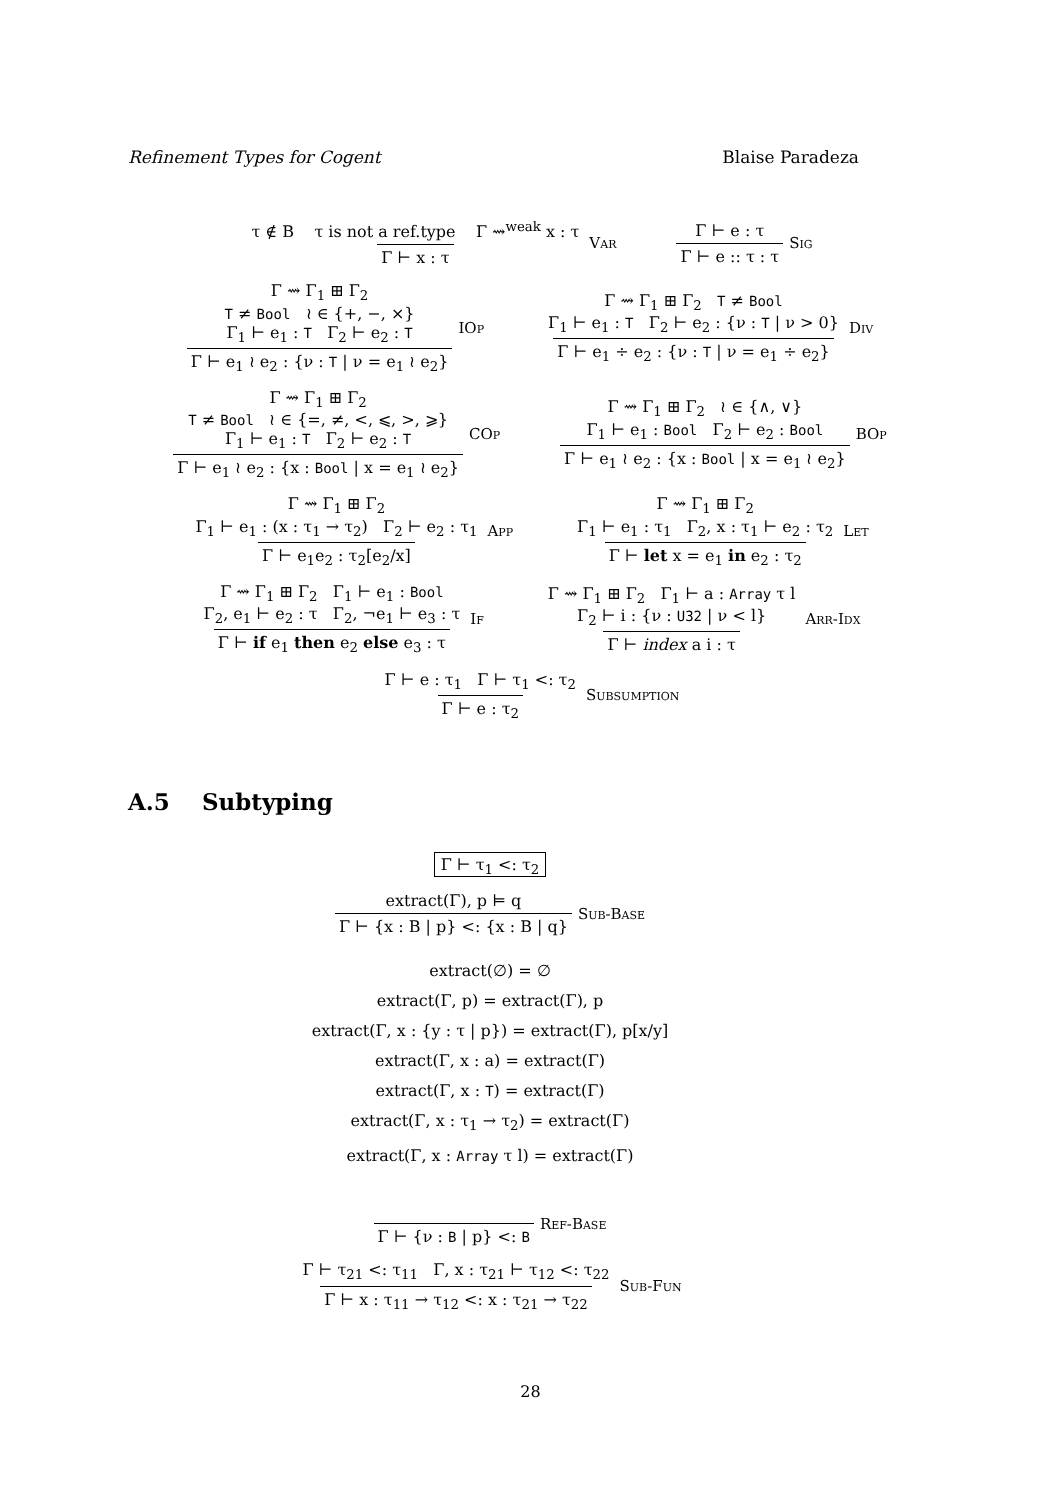Refinement Types for Cogent Blaise Paradeza
τ ∉ B τ is not a ref.type Γ ⇝<sup>weak</sup> x : τ Γ ⊢ x : τ Var Γ ⊢ e : τ Γ ⊢ e :: τ : τ Sig
Γ ⇝ Γ<sub>1</sub> ⊞ Γ<sub>2</sub>
T ≠ Bool ≀ ∈ {+, −, ×}
Γ<sub>1</sub> ⊢ e<sub>1</sub> : T Γ<sub>2</sub> ⊢ e<sub>2</sub> : T Γ ⊢ e<sub>1</sub> ≀ e<sub>2</sub> : {ν : T | ν = e<sub>1</sub> ≀ e<sub>2</sub>} IOp Γ ⇝ Γ<sub>1</sub> ⊞ Γ<sub>2</sub> T ≠ Bool
Γ<sub>1</sub> ⊢ e<sub>1</sub> : T Γ<sub>2</sub> ⊢ e<sub>2</sub> : {ν : T | ν > 0} Γ ⊢ e<sub>1</sub> ÷ e<sub>2</sub> : {ν : T | ν = e<sub>1</sub> ÷ e<sub>2</sub>} Div
Γ ⇝ Γ<sub>1</sub> ⊞ Γ<sub>2</sub>
T ≠ Bool ≀ ∈ {=, ≠, <, ⩽, >, ⩾}
Γ<sub>1</sub> ⊢ e<sub>1</sub> : T Γ<sub>2</sub> ⊢ e<sub>2</sub> : T Γ ⊢ e<sub>1</sub> ≀ e<sub>2</sub> : {x : Bool | x = e<sub>1</sub> ≀ e<sub>2</sub>} COp Γ ⇝ Γ<sub>1</sub> ⊞ Γ<sub>2</sub> ≀ ∈ {∧, ∨}
Γ<sub>1</sub> ⊢ e<sub>1</sub> : Bool Γ<sub>2</sub> ⊢ e<sub>2</sub> : Bool Γ ⊢ e<sub>1</sub> ≀ e<sub>2</sub> : {x : Bool | x = e<sub>1</sub> ≀ e<sub>2</sub>} BOp
Γ ⇝ Γ<sub>1</sub> ⊞ Γ<sub>2</sub>
Γ<sub>1</sub> ⊢ e<sub>1</sub> : (x : τ<sub>1</sub> → τ<sub>2</sub>) Γ<sub>2</sub> ⊢ e<sub>2</sub> : τ<sub>1</sub> Γ ⊢ e<sub>1</sub>e<sub>2</sub> : τ<sub>2</sub>[e<sub>2</sub>/x] App Γ ⇝ Γ<sub>1</sub> ⊞ Γ<sub>2</sub>
Γ<sub>1</sub> ⊢ e<sub>1</sub> : τ<sub>1</sub> Γ<sub>2</sub>, x : τ<sub>1</sub> ⊢ e<sub>2</sub> : τ<sub>2</sub> Γ ⊢ let x = e<sub>1</sub> in e<sub>2</sub> : τ<sub>2</sub> Let
Γ ⇝ Γ<sub>1</sub> ⊞ Γ<sub>2</sub> Γ<sub>1</sub> ⊢ e<sub>1</sub> : Bool
Γ<sub>2</sub>, e<sub>1</sub> ⊢ e<sub>2</sub> : τ Γ<sub>2</sub>, ¬e<sub>1</sub> ⊢ e<sub>3</sub> : τ Γ ⊢ if e<sub>1</sub> then e<sub>2</sub> else e<sub>3</sub> : τ If Γ ⇝ Γ<sub>1</sub> ⊞ Γ<sub>2</sub> Γ<sub>1</sub> ⊢ a : Array τ l
Γ<sub>2</sub> ⊢ i : {ν : U32 | ν < l} Γ ⊢ index a i : τ Arr-Idx
Γ ⊢ e : τ<sub>1</sub> Γ ⊢ τ<sub>1</sub> <: τ<sub>2</sub> Γ ⊢ e : τ<sub>2</sub> Subsumption
A.5 Subtyping
Γ ⊢ τ<sub>1</sub> <: τ<sub>2</sub>
extract(Γ), p ⊨ q Γ ⊢ {x : B | p} <: {x : B | q} Sub-Base
extract(∅) = ∅
extract(Γ, p) = extract(Γ), p
extract(Γ, x : {y : τ | p}) = extract(Γ), p[x/y]
extract(Γ, x : a) = extract(Γ)
extract(Γ, x : T) = extract(Γ)
extract(Γ, x : τ<sub>1</sub> → τ<sub>2</sub>) = extract(Γ)
extract(Γ, x : Array τ l) = extract(Γ)
Γ ⊢ {ν : B | p} <: B Ref-Base
Γ ⊢ τ<sub>21</sub> <: τ<sub>11</sub> Γ, x : τ<sub>21</sub> ⊢ τ<sub>12</sub> <: τ<sub>22</sub> Γ ⊢ x : τ<sub>11</sub> → τ<sub>12</sub> <: x : τ<sub>21</sub> → τ<sub>22</sub> Sub-Fun
28